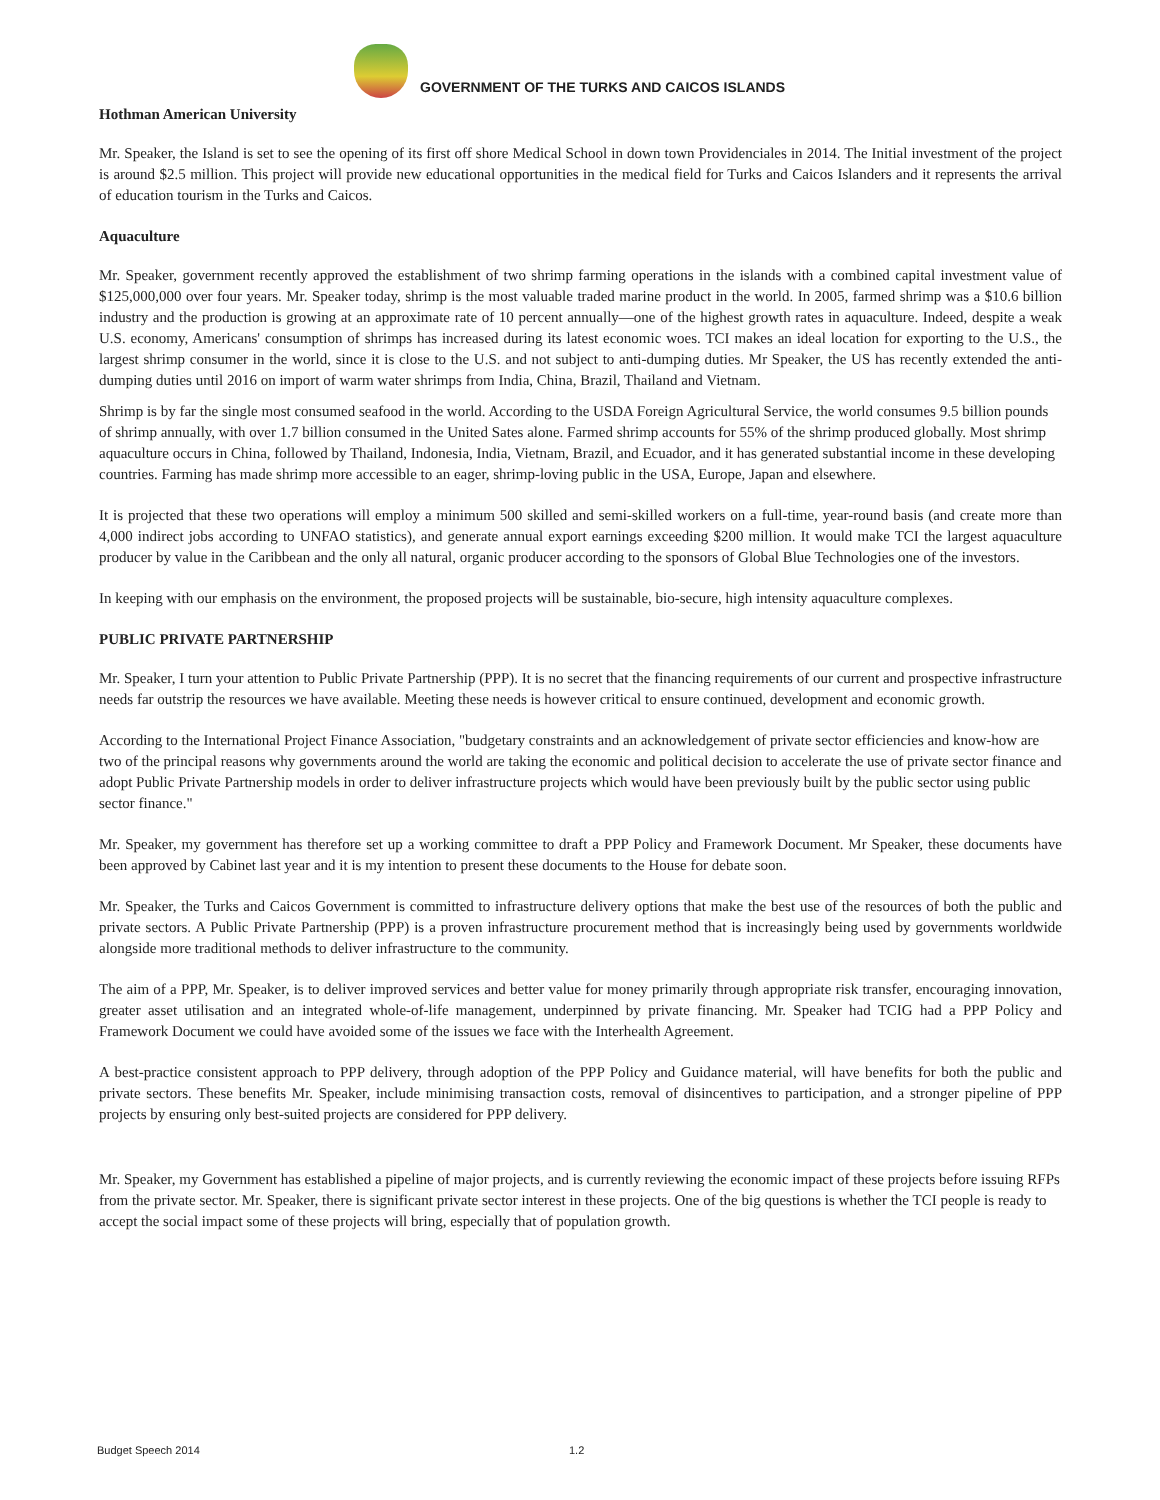GOVERNMENT OF THE TURKS AND CAICOS ISLANDS
Hothman American University
Mr. Speaker, the Island is set to see the opening of its first off shore Medical School in down town Providenciales in 2014. The Initial investment of the project is around $2.5 million. This project will provide new educational opportunities in the medical field for Turks and Caicos Islanders and it represents the arrival of education tourism in the Turks and Caicos.
Aquaculture
Mr. Speaker, government recently approved the establishment of two shrimp farming operations in the islands with a combined capital investment value of $125,000,000 over four years. Mr. Speaker today, shrimp is the most valuable traded marine product in the world. In 2005, farmed shrimp was a $10.6 billion industry and the production is growing at an approximate rate of 10 percent annually—one of the highest growth rates in aquaculture. Indeed, despite a weak U.S. economy, Americans' consumption of shrimps has increased during its latest economic woes. TCI makes an ideal location for exporting to the U.S., the largest shrimp consumer in the world, since it is close to the U.S. and not subject to anti-dumping duties. Mr Speaker, the US has recently extended the anti-dumping duties until 2016 on import of warm water shrimps from India, China, Brazil, Thailand and Vietnam.
Shrimp is by far the single most consumed seafood in the world. According to the USDA Foreign Agricultural Service, the world consumes 9.5 billion pounds of shrimp annually, with over 1.7 billion consumed in the United Sates alone. Farmed shrimp accounts for 55% of the shrimp produced globally. Most shrimp aquaculture occurs in China, followed by Thailand, Indonesia, India, Vietnam, Brazil, and Ecuador, and it has generated substantial income in these developing countries. Farming has made shrimp more accessible to an eager, shrimp-loving public in the USA, Europe, Japan and elsewhere.
It is projected that these two operations will employ a minimum 500 skilled and semi-skilled workers on a full-time, year-round basis (and create more than 4,000 indirect jobs according to UNFAO statistics), and generate annual export earnings exceeding $200 million. It would make TCI the largest aquaculture producer by value in the Caribbean and the only all natural, organic producer according to the sponsors of Global Blue Technologies one of the investors.
In keeping with our emphasis on the environment, the proposed projects will be sustainable, bio-secure, high intensity aquaculture complexes.
PUBLIC PRIVATE PARTNERSHIP
Mr. Speaker, I turn your attention to Public Private Partnership (PPP). It is no secret that the financing requirements of our current and prospective infrastructure needs far outstrip the resources we have available. Meeting these needs is however critical to ensure continued, development and economic growth.
According to the International Project Finance Association, "budgetary constraints and an acknowledgement of private sector efficiencies and know-how are two of the principal reasons why governments around the world are taking the economic and political decision to accelerate the use of private sector finance and adopt Public Private Partnership models in order to deliver infrastructure projects which would have been previously built by the public sector using public sector finance."
Mr. Speaker, my government has therefore set up a working committee to draft a PPP Policy and Framework Document. Mr Speaker, these documents have been approved by Cabinet last year and it is my intention to present these documents to the House for debate soon.
Mr. Speaker, the Turks and Caicos Government is committed to infrastructure delivery options that make the best use of the resources of both the public and private sectors. A Public Private Partnership (PPP) is a proven infrastructure procurement method that is increasingly being used by governments worldwide alongside more traditional methods to deliver infrastructure to the community.
The aim of a PPP, Mr. Speaker, is to deliver improved services and better value for money primarily through appropriate risk transfer, encouraging innovation, greater asset utilisation and an integrated whole-of-life management, underpinned by private financing. Mr. Speaker had TCIG had a PPP Policy and Framework Document we could have avoided some of the issues we face with the Interhealth Agreement.
A best-practice consistent approach to PPP delivery, through adoption of the PPP Policy and Guidance material, will have benefits for both the public and private sectors. These benefits Mr. Speaker, include minimising transaction costs, removal of disincentives to participation, and a stronger pipeline of PPP projects by ensuring only best-suited projects are considered for PPP delivery.
Mr. Speaker, my Government has established a pipeline of major projects, and is currently reviewing the economic impact of these projects before issuing RFPs from the private sector. Mr. Speaker, there is significant private sector interest in these projects. One of the big questions is whether the TCI people is ready to accept the social impact some of these projects will bring, especially that of population growth.
Budget Speech 2014 1.2